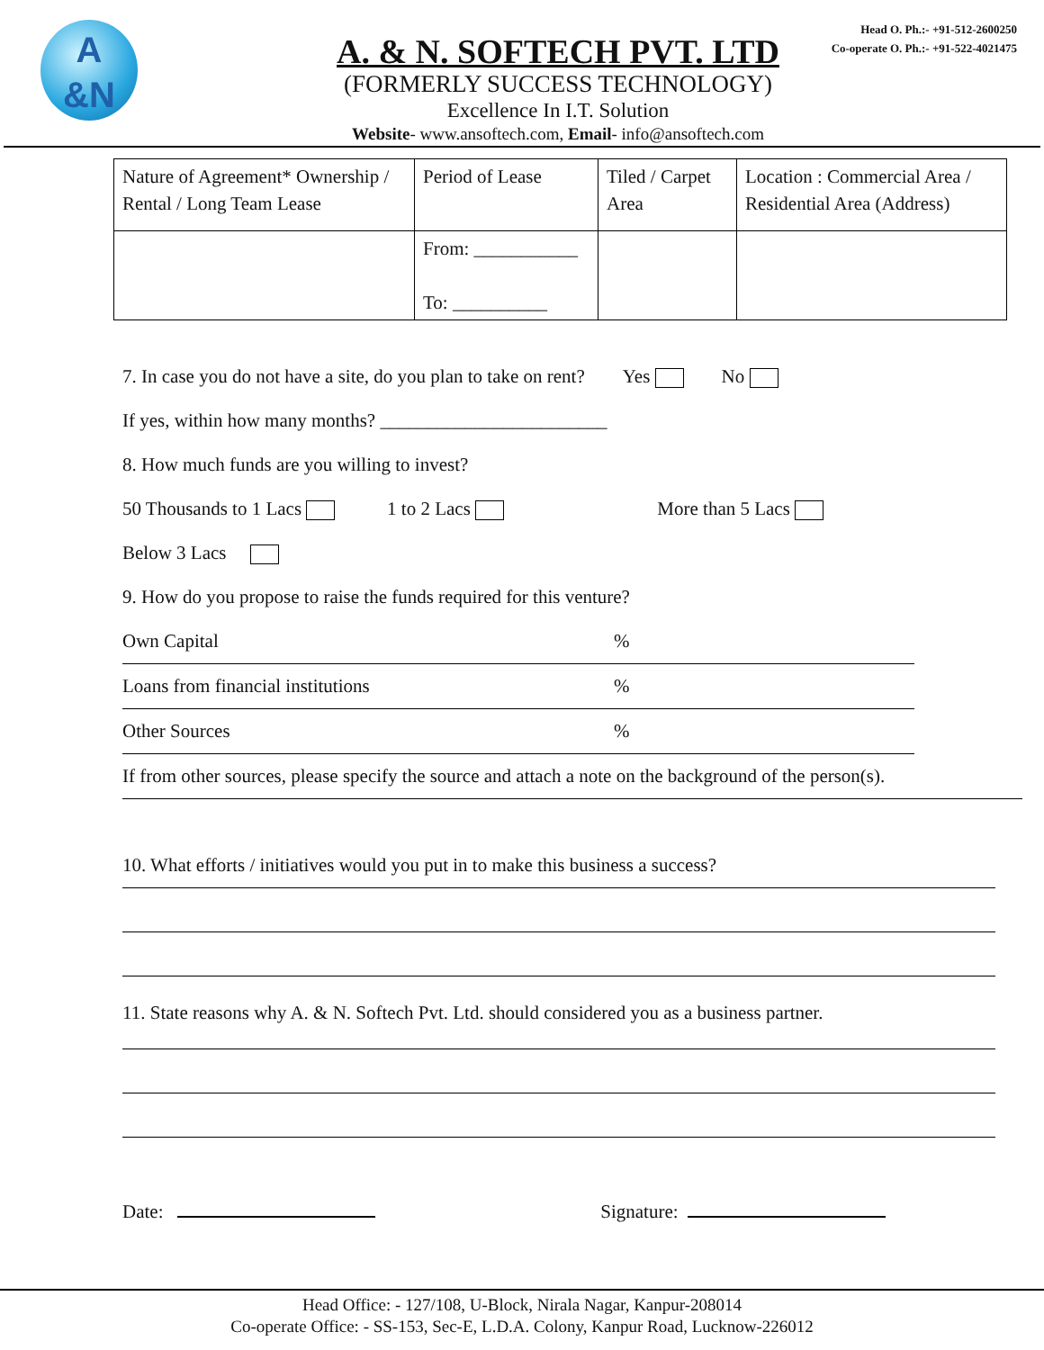A
&N
Head O. Ph.:- +91-512-2600250
Co-operate O. Ph.:- +91-522-4021475
A. & N. SOFTECH PVT. LTD
(FORMERLY SUCCESS TECHNOLOGY)
Excellence In I.T. Solution
Website- www.ansoftech.com, Email- info@ansoftech.com
| Nature of Agreement* Ownership / Rental / Long Team Lease | Period of Lease | Tiled / Carpet Area | Location : Commercial Area / Residential Area (Address) |
| | From: ___________ To: __________ | | |
7. In case you do not have a site, do you plan to take on rent? Yes No
If yes, within how many months? ________________________
8. How much funds are you willing to invest?
50 Thousands to 1 Lacs 1 to 2 Lacs More than 5 Lacs
Below 3 Lacs
9. How do you propose to raise the funds required for this venture?
Own Capital%
Loans from financial institutions%
Other Sources%
If from other sources, please specify the source and attach a note on the background of the person(s).
10. What efforts / initiatives would you put in to make this business a success?
11. State reasons why A. & N. Softech Pvt. Ltd. should considered you as a business partner.
Date: Signature:
Head Office: - 127/108, U-Block, Nirala Nagar, Kanpur-208014
Co-operate Office: - SS-153, Sec-E, L.D.A. Colony, Kanpur Road, Lucknow-226012